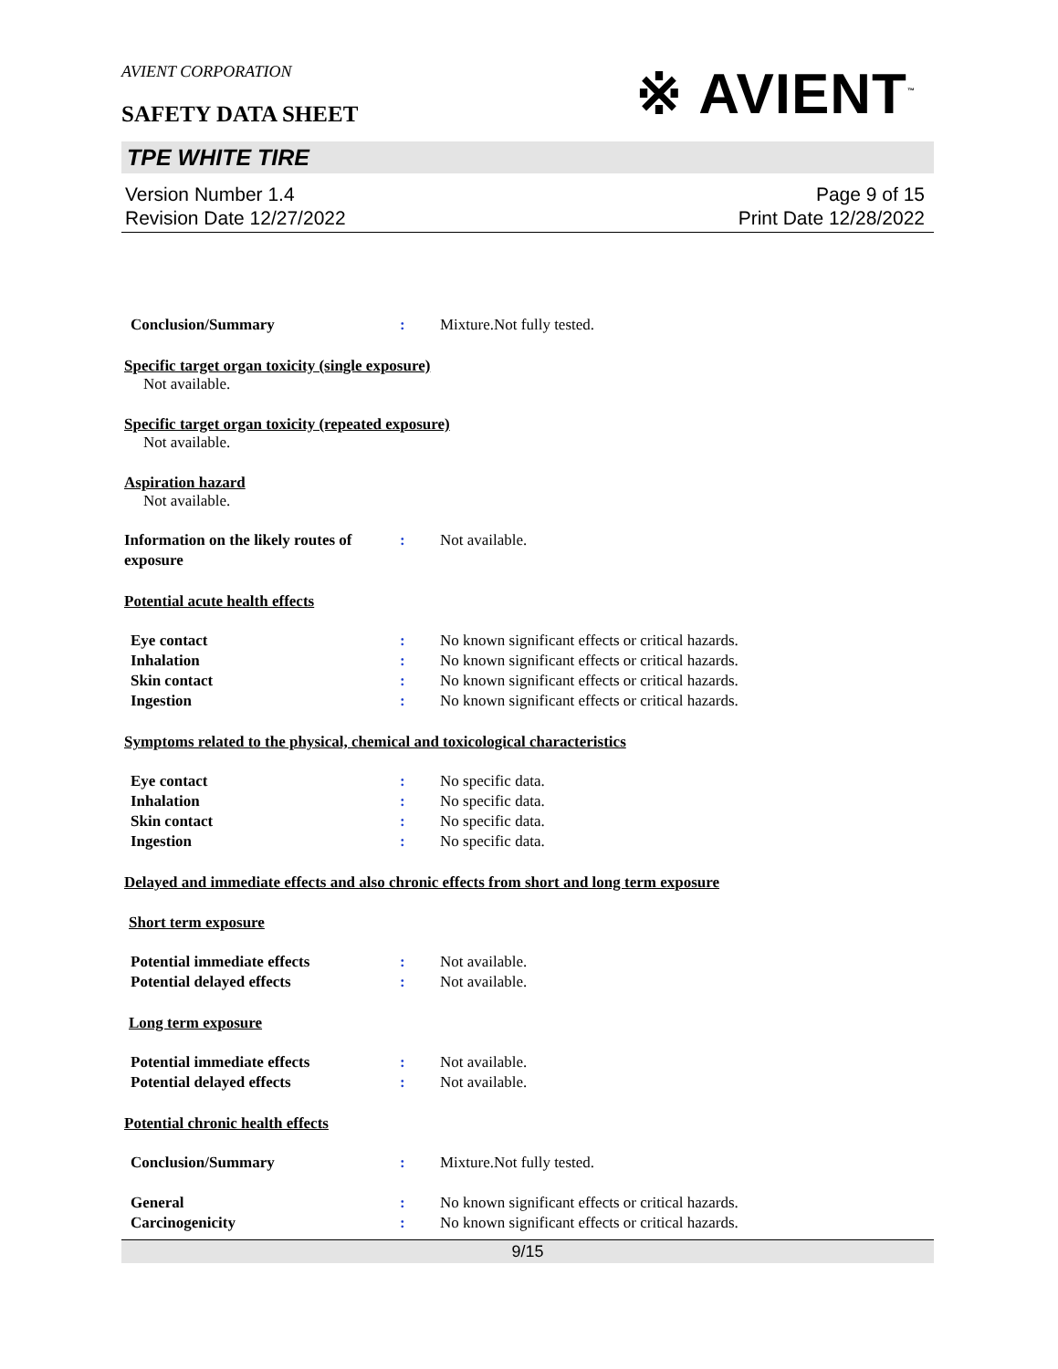AVIENT CORPORATION
SAFETY DATA SHEET
※ AVIENT<sup>™</sup>
TPE WHITE TIRE
Version Number 1.4
Revision Date 12/27/2022
Page 9 of 15
Print Date 12/28/2022
Conclusion/Summary : Mixture.Not fully tested.
Specific target organ toxicity (single exposure)
Not available.
Specific target organ toxicity (repeated exposure)
Not available.
Aspiration hazard
Not available.
Information on the likely routes of exposure
: Not available.
Potential acute health effects
Eye contact : No known significant effects or critical hazards.
Inhalation : No known significant effects or critical hazards.
Skin contact : No known significant effects or critical hazards.
Ingestion : No known significant effects or critical hazards.
Symptoms related to the physical, chemical and toxicological characteristics
Eye contact : No specific data.
Inhalation : No specific data.
Skin contact : No specific data.
Ingestion : No specific data.
Delayed and immediate effects and also chronic effects from short and long term exposure
Short term exposure
Potential immediate effects : Not available.
Potential delayed effects : Not available.
Long term exposure
Potential immediate effects : Not available.
Potential delayed effects : Not available.
Potential chronic health effects
Conclusion/Summary : Mixture.Not fully tested.
General : No known significant effects or critical hazards.
Carcinogenicity : No known significant effects or critical hazards.
9/15